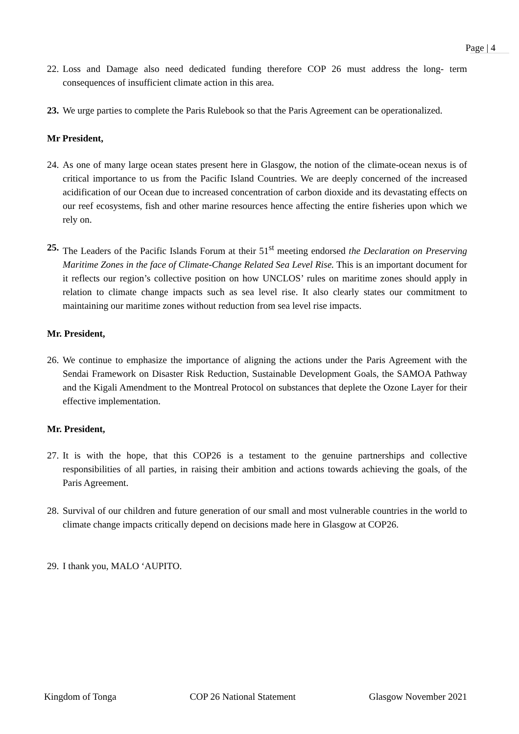Page | 4
22. Loss and Damage also need dedicated funding therefore COP 26 must address the long- term consequences of insufficient climate action in this area.
23. We urge parties to complete the Paris Rulebook so that the Paris Agreement can be operationalized.
Mr President,
24. As one of many large ocean states present here in Glasgow, the notion of the climate-ocean nexus is of critical importance to us from the Pacific Island Countries. We are deeply concerned of the increased acidification of our Ocean due to increased concentration of carbon dioxide and its devastating effects on our reef ecosystems, fish and other marine resources hence affecting the entire fisheries upon which we rely on.
25. The Leaders of the Pacific Islands Forum at their 51<sup>st</sup> meeting endorsed the Declaration on Preserving Maritime Zones in the face of Climate-Change Related Sea Level Rise. This is an important document for it reflects our region’s collective position on how UNCLOS’ rules on maritime zones should apply in relation to climate change impacts such as sea level rise. It also clearly states our commitment to maintaining our maritime zones without reduction from sea level rise impacts.
Mr. President,
26. We continue to emphasize the importance of aligning the actions under the Paris Agreement with the Sendai Framework on Disaster Risk Reduction, Sustainable Development Goals, the SAMOA Pathway and the Kigali Amendment to the Montreal Protocol on substances that deplete the Ozone Layer for their effective implementation.
Mr. President,
27. It is with the hope, that this COP26 is a testament to the genuine partnerships and collective responsibilities of all parties, in raising their ambition and actions towards achieving the goals, of the Paris Agreement.
28. Survival of our children and future generation of our small and most vulnerable countries in the world to climate change impacts critically depend on decisions made here in Glasgow at COP26.
29. I thank you, MALO ‘AUPITO.
Kingdom of Tonga COP 26 National Statement Glasgow November 2021